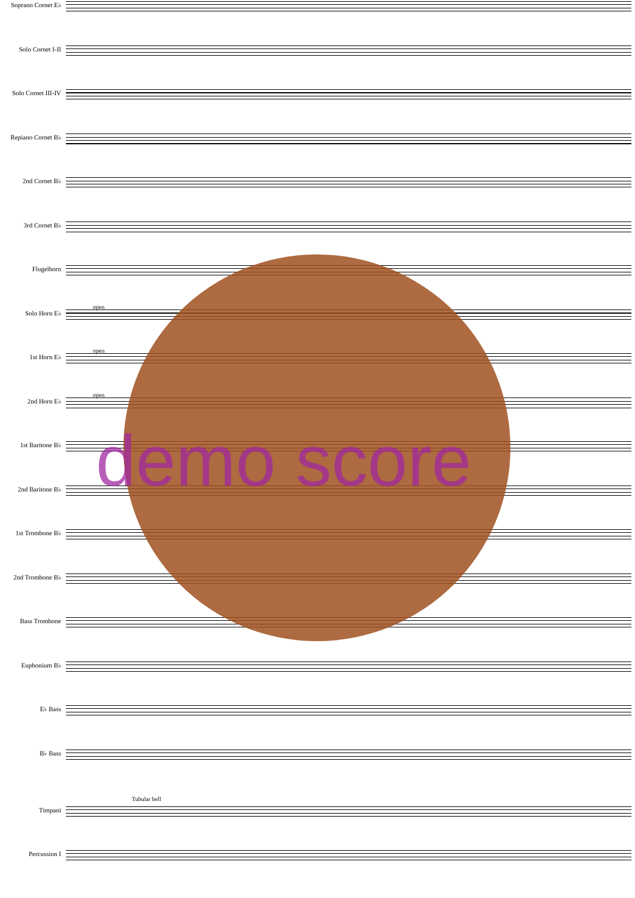Soprano Cornet E♭
Solo Cornet I-II
Solo Cornet III-IV
Repiano Cornet B♭
2nd Cornet B♭
3rd Cornet B♭
Flugelhorn
open
Solo Horn E♭
open
1st Horn E♭
open
2nd Horn E♭
1st Baritone B♭
2nd Baritone B♭
1st Trombone B♭
2nd Trombone B♭
Bass Trombone
Euphonium B♭
E♭ Bass
B♭ Bass
Tubular bell
Timpani
Percussion I
demo score